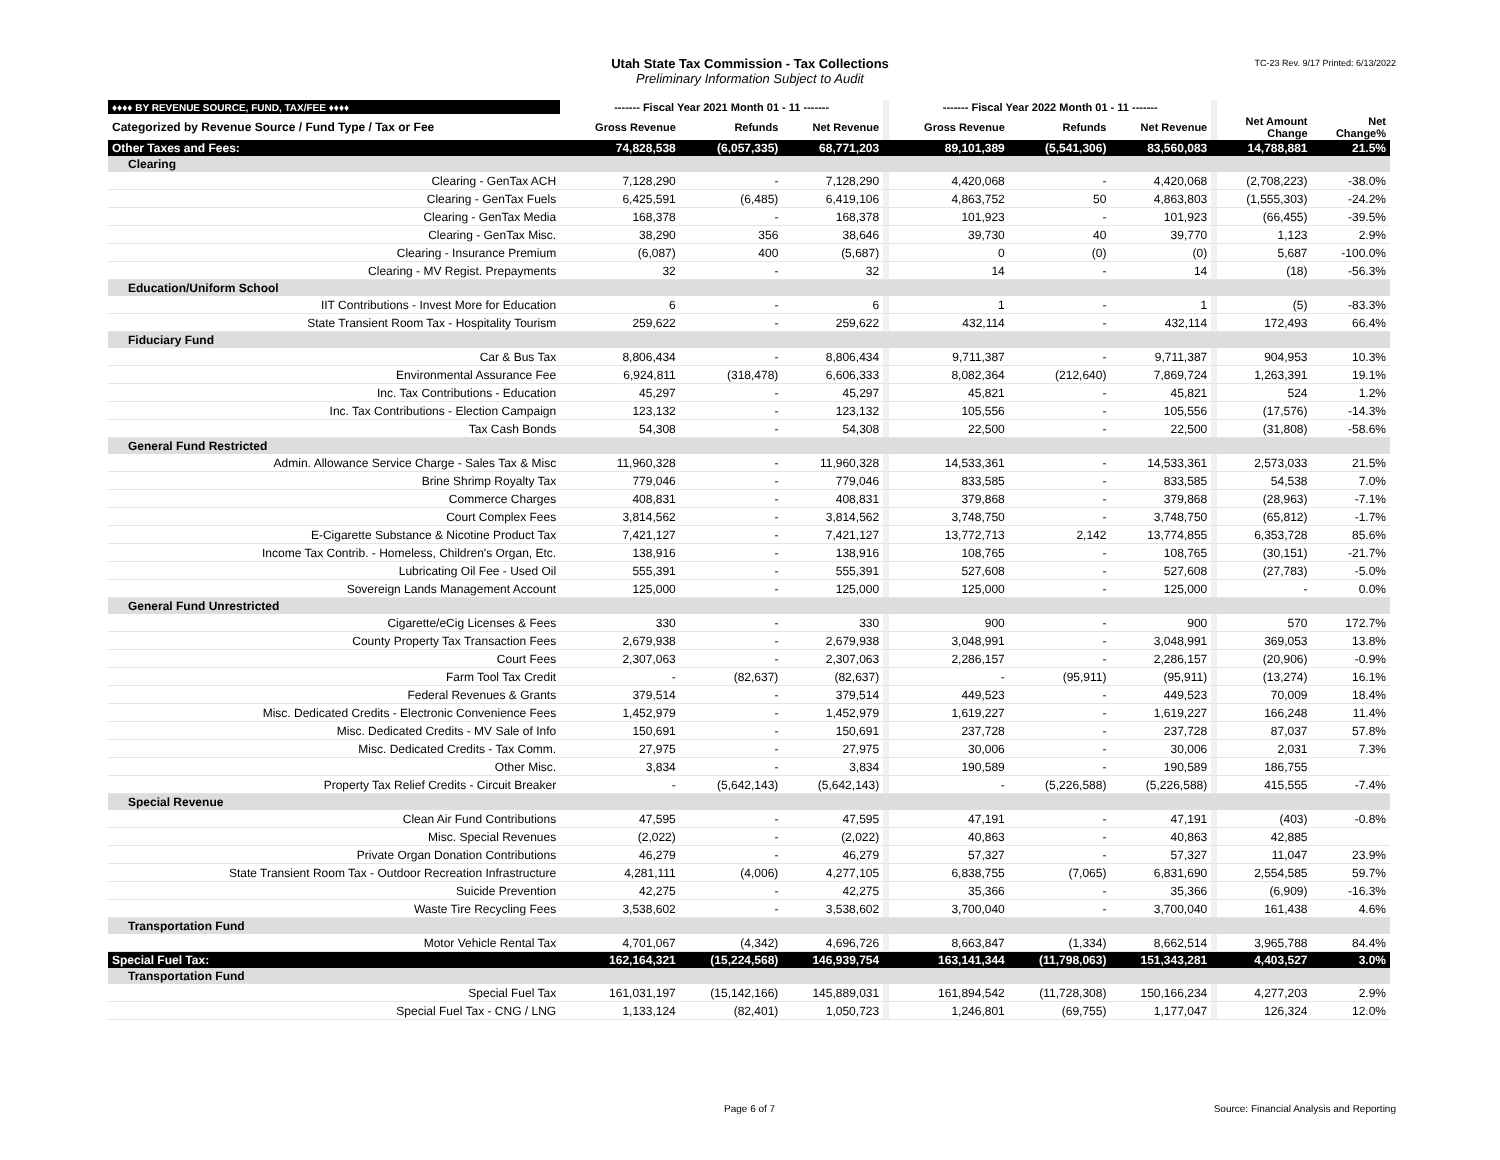Utah State Tax Commission - Tax Collections
Preliminary Information Subject to Audit
TC-23 Rev. 9/17 Printed: 6/13/2022
| ♦♦♦♦ BY REVENUE SOURCE, FUND, TAX/FEE ♦♦♦♦ | ------- Fiscal Year 2021 Month 01 - 11 ------- | | | | ------- Fiscal Year 2022 Month 01 - 11 ------- | | | | | |
| --- | --- | --- | --- | --- | --- | --- | --- | --- | --- | --- |
| Categorized by Revenue Source / Fund Type / Tax or Fee | Gross Revenue | Refunds | Net Revenue | | Gross Revenue | Refunds | Net Revenue | | Net Amount Change | Net Change% |
| Other Taxes and Fees: | 74,828,538 | (6,057,335) | 68,771,203 | | 89,101,389 | (5,541,306) | 83,560,083 | | 14,788,881 | 21.5% |
| Clearing | | | | | | | | | | |
| Clearing - GenTax ACH | 7,128,290 | - | 7,128,290 | | 4,420,068 | - | 4,420,068 | | (2,708,223) | -38.0% |
| Clearing - GenTax Fuels | 6,425,591 | (6,485) | 6,419,106 | | 4,863,752 | 50 | 4,863,803 | | (1,555,303) | -24.2% |
| Clearing - GenTax Media | 168,378 | - | 168,378 | | 101,923 | - | 101,923 | | (66,455) | -39.5% |
| Clearing - GenTax Misc. | 38,290 | 356 | 38,646 | | 39,730 | 40 | 39,770 | | 1,123 | 2.9% |
| Clearing - Insurance Premium | (6,087) | 400 | (5,687) | | 0 | (0) | (0) | | 5,687 | -100.0% |
| Clearing - MV Regist. Prepayments | 32 | - | 32 | | 14 | - | 14 | | (18) | -56.3% |
| Education/Uniform School | | | | | | | | | | |
| IIT Contributions - Invest More for Education | 6 | - | 6 | | 1 | - | 1 | | (5) | -83.3% |
| State Transient Room Tax - Hospitality Tourism | 259,622 | - | 259,622 | | 432,114 | - | 432,114 | | 172,493 | 66.4% |
| Fiduciary Fund | | | | | | | | | | |
| Car & Bus Tax | 8,806,434 | - | 8,806,434 | | 9,711,387 | - | 9,711,387 | | 904,953 | 10.3% |
| Environmental Assurance Fee | 6,924,811 | (318,478) | 6,606,333 | | 8,082,364 | (212,640) | 7,869,724 | | 1,263,391 | 19.1% |
| Inc. Tax Contributions - Education | 45,297 | - | 45,297 | | 45,821 | - | 45,821 | | 524 | 1.2% |
| Inc. Tax Contributions - Election Campaign | 123,132 | - | 123,132 | | 105,556 | - | 105,556 | | (17,576) | -14.3% |
| Tax Cash Bonds | 54,308 | - | 54,308 | | 22,500 | - | 22,500 | | (31,808) | -58.6% |
| General Fund Restricted | | | | | | | | | | |
| Admin. Allowance Service Charge - Sales Tax & Misc | 11,960,328 | - | 11,960,328 | | 14,533,361 | - | 14,533,361 | | 2,573,033 | 21.5% |
| Brine Shrimp Royalty Tax | 779,046 | - | 779,046 | | 833,585 | - | 833,585 | | 54,538 | 7.0% |
| Commerce Charges | 408,831 | - | 408,831 | | 379,868 | - | 379,868 | | (28,963) | -7.1% |
| Court Complex Fees | 3,814,562 | - | 3,814,562 | | 3,748,750 | - | 3,748,750 | | (65,812) | -1.7% |
| E-Cigarette Substance & Nicotine Product Tax | 7,421,127 | - | 7,421,127 | | 13,772,713 | 2,142 | 13,774,855 | | 6,353,728 | 85.6% |
| Income Tax Contrib. - Homeless, Children's Organ, Etc. | 138,916 | - | 138,916 | | 108,765 | - | 108,765 | | (30,151) | -21.7% |
| Lubricating Oil Fee - Used Oil | 555,391 | - | 555,391 | | 527,608 | - | 527,608 | | (27,783) | -5.0% |
| Sovereign Lands Management Account | 125,000 | - | 125,000 | | 125,000 | - | 125,000 | | - | 0.0% |
| General Fund Unrestricted | | | | | | | | | | |
| Cigarette/eCig Licenses & Fees | 330 | - | 330 | | 900 | - | 900 | | 570 | 172.7% |
| County Property Tax Transaction Fees | 2,679,938 | - | 2,679,938 | | 3,048,991 | - | 3,048,991 | | 369,053 | 13.8% |
| Court Fees | 2,307,063 | - | 2,307,063 | | 2,286,157 | - | 2,286,157 | | (20,906) | -0.9% |
| Farm Tool Tax Credit | - | (82,637) | (82,637) | | - | (95,911) | (95,911) | | (13,274) | 16.1% |
| Federal Revenues & Grants | 379,514 | - | 379,514 | | 449,523 | - | 449,523 | | 70,009 | 18.4% |
| Misc. Dedicated Credits - Electronic Convenience Fees | 1,452,979 | - | 1,452,979 | | 1,619,227 | - | 1,619,227 | | 166,248 | 11.4% |
| Misc. Dedicated Credits - MV Sale of Info | 150,691 | - | 150,691 | | 237,728 | - | 237,728 | | 87,037 | 57.8% |
| Misc. Dedicated Credits - Tax Comm. | 27,975 | - | 27,975 | | 30,006 | - | 30,006 | | 2,031 | 7.3% |
| Other Misc. | 3,834 | - | 3,834 | | 190,589 | - | 190,589 | | 186,755 | |
| Property Tax Relief Credits - Circuit Breaker | - | (5,642,143) | (5,642,143) | | - | (5,226,588) | (5,226,588) | | 415,555 | -7.4% |
| Special Revenue | | | | | | | | | | |
| Clean Air Fund Contributions | 47,595 | - | 47,595 | | 47,191 | - | 47,191 | | (403) | -0.8% |
| Misc. Special Revenues | (2,022) | - | (2,022) | | 40,863 | - | 40,863 | | 42,885 | |
| Private Organ Donation Contributions | 46,279 | - | 46,279 | | 57,327 | - | 57,327 | | 11,047 | 23.9% |
| State Transient Room Tax - Outdoor Recreation Infrastructure | 4,281,111 | (4,006) | 4,277,105 | | 6,838,755 | (7,065) | 6,831,690 | | 2,554,585 | 59.7% |
| Suicide Prevention | 42,275 | - | 42,275 | | 35,366 | - | 35,366 | | (6,909) | -16.3% |
| Waste Tire Recycling Fees | 3,538,602 | - | 3,538,602 | | 3,700,040 | - | 3,700,040 | | 161,438 | 4.6% |
| Transportation Fund | | | | | | | | | | |
| Motor Vehicle Rental Tax | 4,701,067 | (4,342) | 4,696,726 | | 8,663,847 | (1,334) | 8,662,514 | | 3,965,788 | 84.4% |
| Special Fuel Tax: | 162,164,321 | (15,224,568) | 146,939,754 | | 163,141,344 | (11,798,063) | 151,343,281 | | 4,403,527 | 3.0% |
| Transportation Fund | | | | | | | | | | |
| Special Fuel Tax | 161,031,197 | (15,142,166) | 145,889,031 | | 161,894,542 | (11,728,308) | 150,166,234 | | 4,277,203 | 2.9% |
| Special Fuel Tax - CNG / LNG | 1,133,124 | (82,401) | 1,050,723 | | 1,246,801 | (69,755) | 1,177,047 | | 126,324 | 12.0% |
Page 6 of 7
Source: Financial Analysis and Reporting